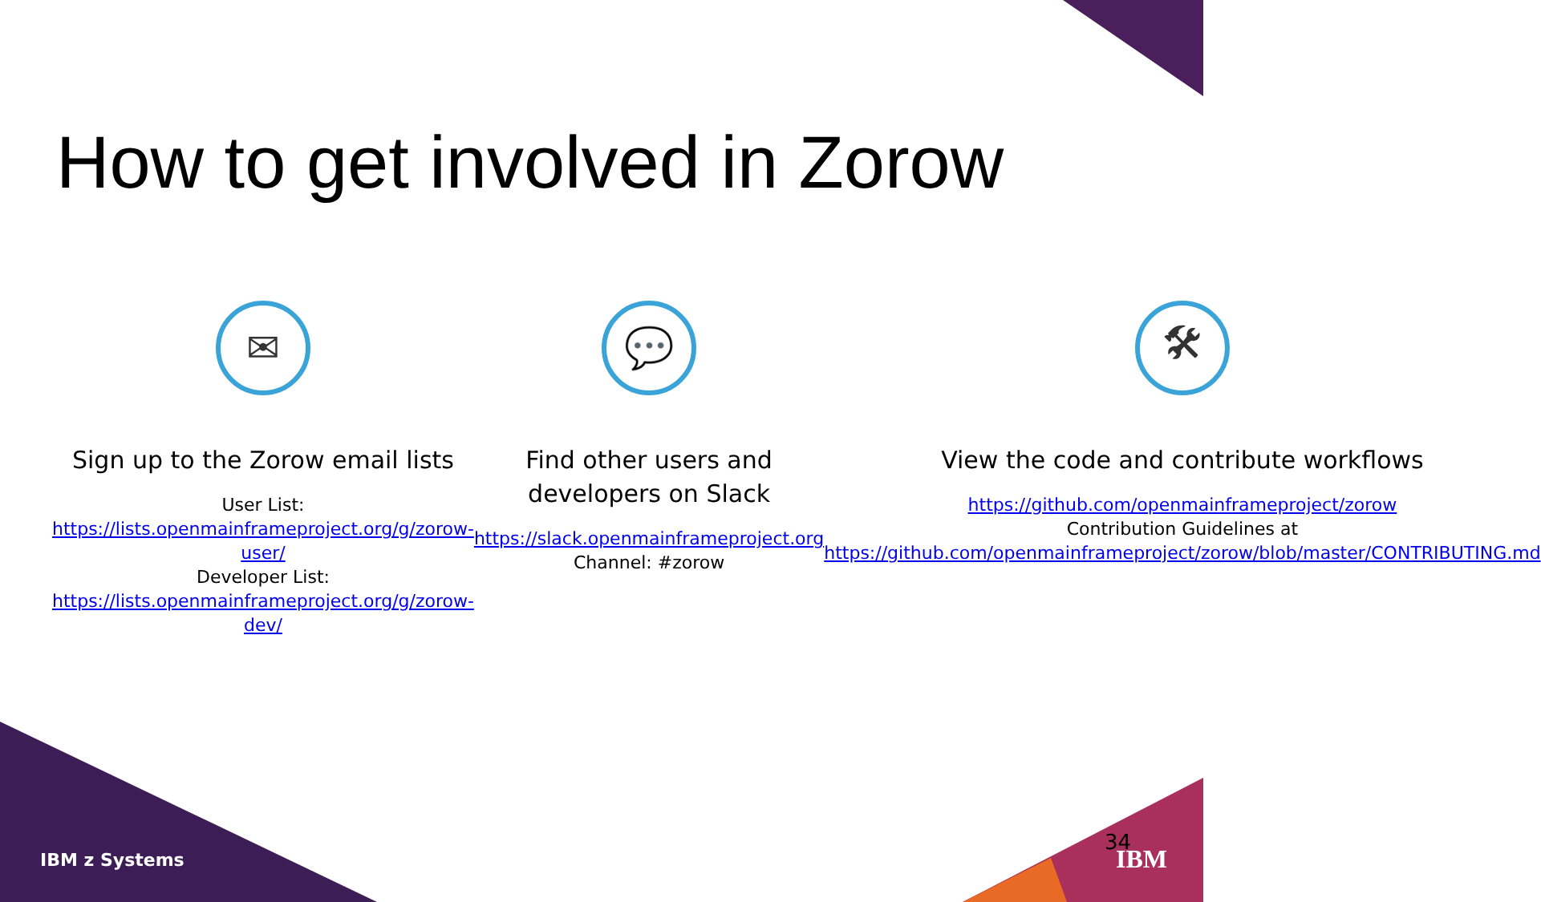How to get involved in Zorow
✉
Sign up to the Zorow email lists
User List:
https://lists.openmainframeproject.org/g/zorow-user/
Developer List:
https://lists.openmainframeproject.org/g/zorow-dev/
💬
Find other users and developers on Slack
https://slack.openmainframeproject.org
Channel: #zorow
🛠
View the code and contribute workflows
https://github.com/openmainframeproject/zorow
Contribution Guidelines at
https://github.com/openmainframeproject/zorow/blob/master/CONTRIBUTING.md
IBM z Systems
34
IBM